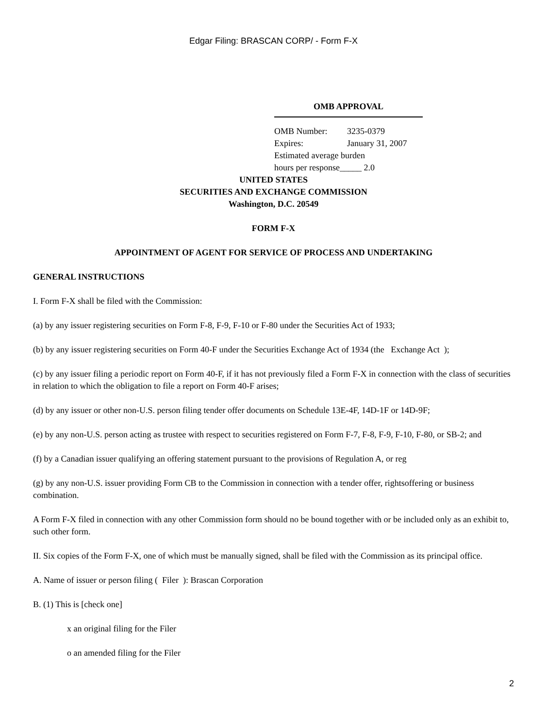Edgar Filing: BRASCAN CORP/ - Form F-X
OMB APPROVAL
OMB Number: 3235-0379
Expires: January 31, 2007
Estimated average burden
hours per response_____ 2.0
UNITED STATES
SECURITIES AND EXCHANGE COMMISSION
Washington, D.C. 20549
FORM F-X
APPOINTMENT OF AGENT FOR SERVICE OF PROCESS AND UNDERTAKING
GENERAL INSTRUCTIONS
I. Form F-X shall be filed with the Commission:
(a) by any issuer registering securities on Form F-8, F-9, F-10 or F-80 under the Securities Act of 1933;
(b) by any issuer registering securities on Form 40-F under the Securities Exchange Act of 1934 (the Exchange Act );
(c) by any issuer filing a periodic report on Form 40-F, if it has not previously filed a Form F-X in connection with the class of securities in relation to which the obligation to file a report on Form 40-F arises;
(d) by any issuer or other non-U.S. person filing tender offer documents on Schedule 13E-4F, 14D-1F or 14D-9F;
(e) by any non-U.S. person acting as trustee with respect to securities registered on Form F-7, F-8, F-9, F-10, F-80, or SB-2; and
(f) by a Canadian issuer qualifying an offering statement pursuant to the provisions of Regulation A, or reg
(g) by any non-U.S. issuer providing Form CB to the Commission in connection with a tender offer, rightsoffering or business combination.
A Form F-X filed in connection with any other Commission form should no be bound together with or be included only as an exhibit to, such other form.
II. Six copies of the Form F-X, one of which must be manually signed, shall be filed with the Commission as its principal office.
A. Name of issuer or person filing ( Filer ): Brascan Corporation
B. (1) This is [check one]
x an original filing for the Filer
o an amended filing for the Filer
2